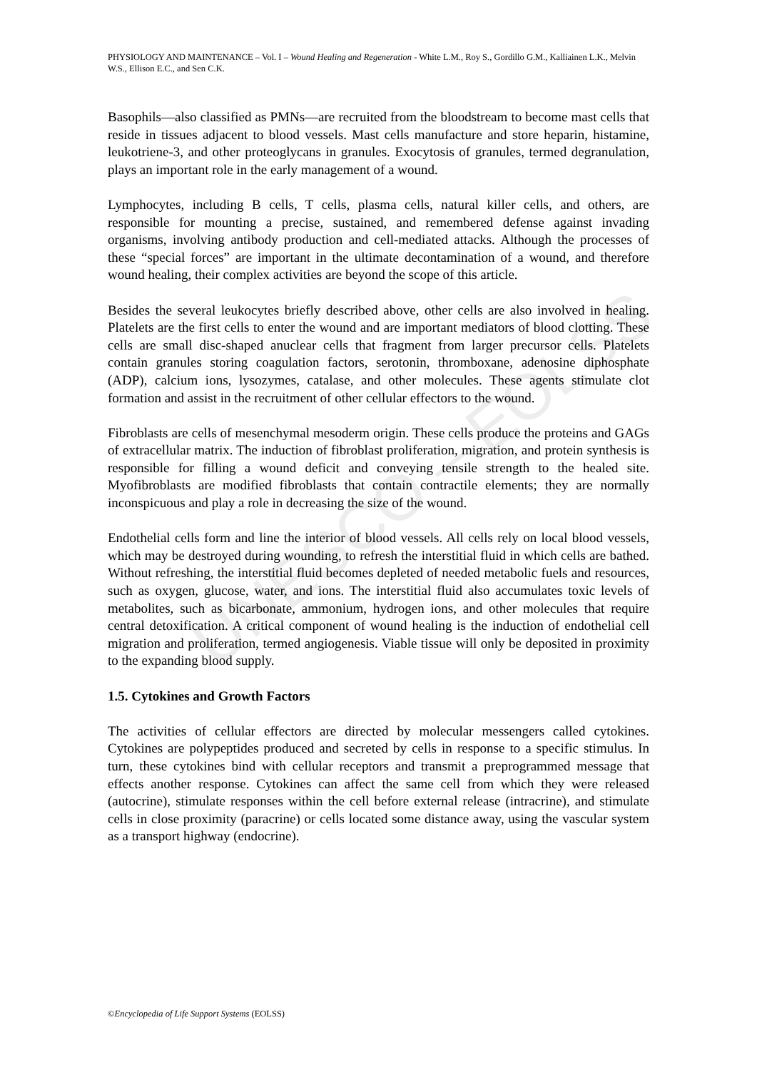UNESCO – EOLSS
PHYSIOLOGY AND MAINTENANCE – Vol. I – Wound Healing and Regeneration - White L.M., Roy S., Gordillo G.M., Kalliainen L.K., Melvin W.S., Ellison E.C., and Sen C.K.
Basophils—also classified as PMNs—are recruited from the bloodstream to become mast cells that reside in tissues adjacent to blood vessels. Mast cells manufacture and store heparin, histamine, leukotriene-3, and other proteoglycans in granules. Exocytosis of granules, termed degranulation, plays an important role in the early management of a wound.
Lymphocytes, including B cells, T cells, plasma cells, natural killer cells, and others, are responsible for mounting a precise, sustained, and remembered defense against invading organisms, involving antibody production and cell-mediated attacks. Although the processes of these “special forces” are important in the ultimate decontamination of a wound, and therefore wound healing, their complex activities are beyond the scope of this article.
Besides the several leukocytes briefly described above, other cells are also involved in healing. Platelets are the first cells to enter the wound and are important mediators of blood clotting. These cells are small disc-shaped anuclear cells that fragment from larger precursor cells. Platelets contain granules storing coagulation factors, serotonin, thromboxane, adenosine diphosphate (ADP), calcium ions, lysozymes, catalase, and other molecules. These agents stimulate clot formation and assist in the recruitment of other cellular effectors to the wound.
Fibroblasts are cells of mesenchymal mesoderm origin. These cells produce the proteins and GAGs of extracellular matrix. The induction of fibroblast proliferation, migration, and protein synthesis is responsible for filling a wound deficit and conveying tensile strength to the healed site. Myofibroblasts are modified fibroblasts that contain contractile elements; they are normally inconspicuous and play a role in decreasing the size of the wound.
Endothelial cells form and line the interior of blood vessels. All cells rely on local blood vessels, which may be destroyed during wounding, to refresh the interstitial fluid in which cells are bathed. Without refreshing, the interstitial fluid becomes depleted of needed metabolic fuels and resources, such as oxygen, glucose, water, and ions. The interstitial fluid also accumulates toxic levels of metabolites, such as bicarbonate, ammonium, hydrogen ions, and other molecules that require central detoxification. A critical component of wound healing is the induction of endothelial cell migration and proliferation, termed angiogenesis. Viable tissue will only be deposited in proximity to the expanding blood supply.
1.5. Cytokines and Growth Factors
The activities of cellular effectors are directed by molecular messengers called cytokines. Cytokines are polypeptides produced and secreted by cells in response to a specific stimulus. In turn, these cytokines bind with cellular receptors and transmit a preprogrammed message that effects another response. Cytokines can affect the same cell from which they were released (autocrine), stimulate responses within the cell before external release (intracrine), and stimulate cells in close proximity (paracrine) or cells located some distance away, using the vascular system as a transport highway (endocrine).
©Encyclopedia of Life Support Systems (EOLSS)